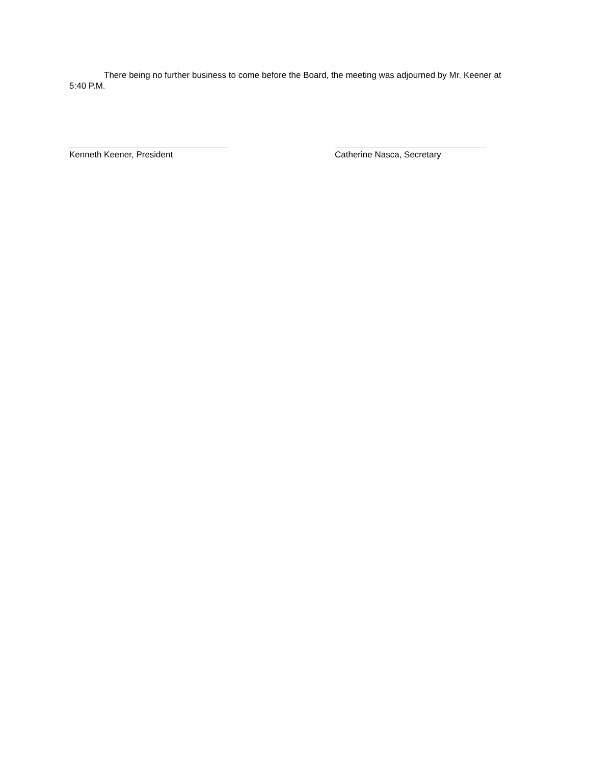There being no further business to come before the Board, the meeting was adjourned by Mr. Keener at 5:40 P.M.
Kenneth Keener, President Catherine Nasca, Secretary